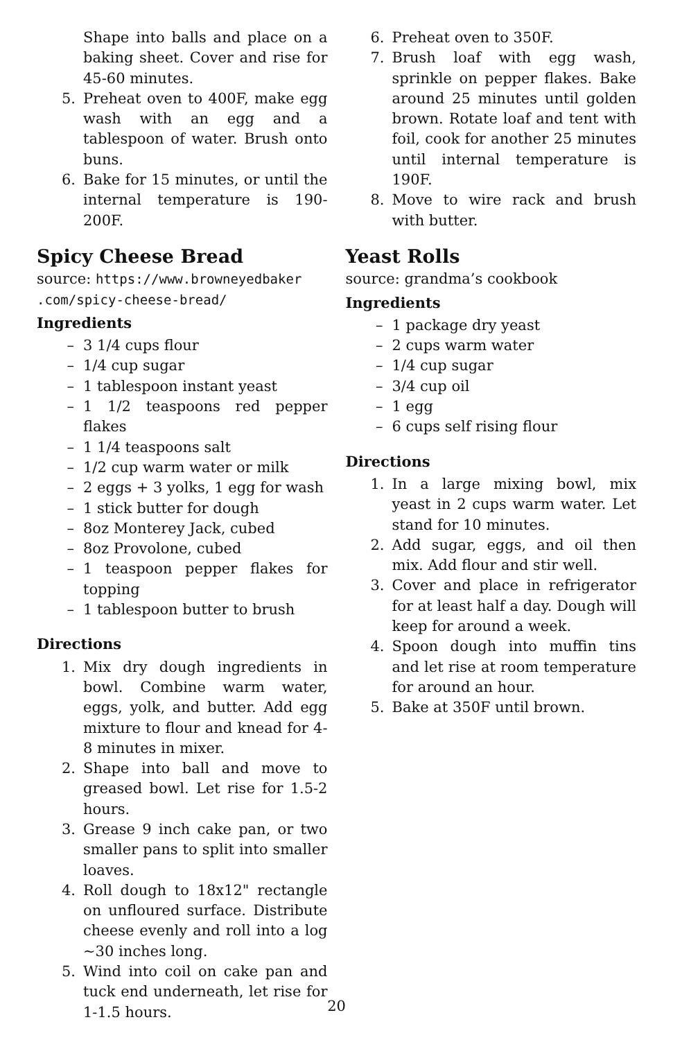Shape into balls and place on a baking sheet. Cover and rise for 45-60 minutes.
5. Preheat oven to 400F, make egg wash with an egg and a tablespoon of water. Brush onto buns.
6. Bake for 15 minutes, or until the internal temperature is 190-200F.
Spicy Cheese Bread
source: https://www.browneyedbaker .com/spicy-cheese-bread/
Ingredients
– 3 1/4 cups flour
– 1/4 cup sugar
– 1 tablespoon instant yeast
– 1 1/2 teaspoons red pepper flakes
– 1 1/4 teaspoons salt
– 1/2 cup warm water or milk
– 2 eggs + 3 yolks, 1 egg for wash
– 1 stick butter for dough
– 8oz Monterey Jack, cubed
– 8oz Provolone, cubed
– 1 teaspoon pepper flakes for topping
– 1 tablespoon butter to brush
Directions
1. Mix dry dough ingredients in bowl. Combine warm water, eggs, yolk, and butter. Add egg mixture to flour and knead for 4-8 minutes in mixer.
2. Shape into ball and move to greased bowl. Let rise for 1.5-2 hours.
3. Grease 9 inch cake pan, or two smaller pans to split into smaller loaves.
4. Roll dough to 18x12" rectangle on unfloured surface. Distribute cheese evenly and roll into a log ~30 inches long.
5. Wind into coil on cake pan and tuck end underneath, let rise for 1-1.5 hours.
6. Preheat oven to 350F.
7. Brush loaf with egg wash, sprinkle on pepper flakes. Bake around 25 minutes until golden brown. Rotate loaf and tent with foil, cook for another 25 minutes until internal temperature is 190F.
8. Move to wire rack and brush with butter.
Yeast Rolls
source: grandma’s cookbook
Ingredients
– 1 package dry yeast
– 2 cups warm water
– 1/4 cup sugar
– 3/4 cup oil
– 1 egg
– 6 cups self rising flour
Directions
1. In a large mixing bowl, mix yeast in 2 cups warm water. Let stand for 10 minutes.
2. Add sugar, eggs, and oil then mix. Add flour and stir well.
3. Cover and place in refrigerator for at least half a day. Dough will keep for around a week.
4. Spoon dough into muffin tins and let rise at room temperature for around an hour.
5. Bake at 350F until brown.
20